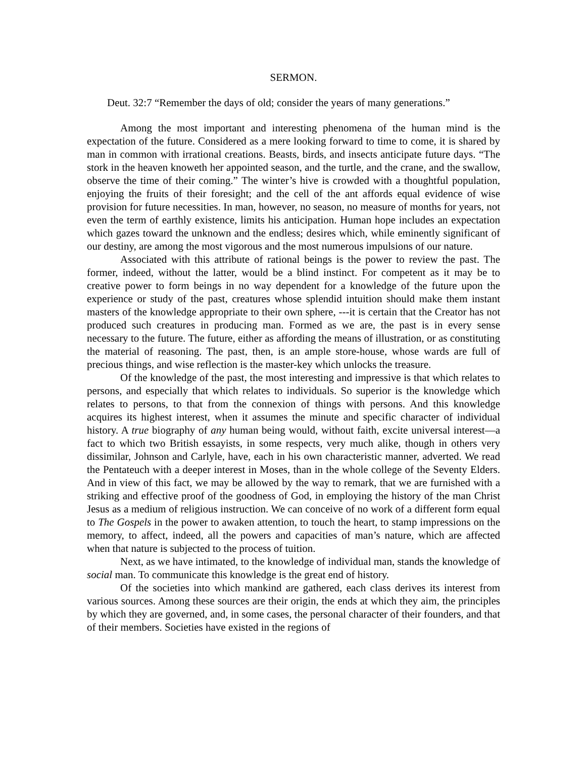SERMON.
Deut. 32:7 “Remember the days of old; consider the years of many generations.”
Among the most important and interesting phenomena of the human mind is the expectation of the future. Considered as a mere looking forward to time to come, it is shared by man in common with irrational creations. Beasts, birds, and insects anticipate future days. “The stork in the heaven knoweth her appointed season, and the turtle, and the crane, and the swallow, observe the time of their coming.” The winter’s hive is crowded with a thoughtful population, enjoying the fruits of their foresight; and the cell of the ant affords equal evidence of wise provision for future necessities. In man, however, no season, no measure of months for years, not even the term of earthly existence, limits his anticipation. Human hope includes an expectation which gazes toward the unknown and the endless; desires which, while eminently significant of our destiny, are among the most vigorous and the most numerous impulsions of our nature.
Associated with this attribute of rational beings is the power to review the past. The former, indeed, without the latter, would be a blind instinct. For competent as it may be to creative power to form beings in no way dependent for a knowledge of the future upon the experience or study of the past, creatures whose splendid intuition should make them instant masters of the knowledge appropriate to their own sphere, ---it is certain that the Creator has not produced such creatures in producing man. Formed as we are, the past is in every sense necessary to the future. The future, either as affording the means of illustration, or as constituting the material of reasoning. The past, then, is an ample store-house, whose wards are full of precious things, and wise reflection is the master-key which unlocks the treasure.
Of the knowledge of the past, the most interesting and impressive is that which relates to persons, and especially that which relates to individuals. So superior is the knowledge which relates to persons, to that from the connexion of things with persons. And this knowledge acquires its highest interest, when it assumes the minute and specific character of individual history. A true biography of any human being would, without faith, excite universal interest—a fact to which two British essayists, in some respects, very much alike, though in others very dissimilar, Johnson and Carlyle, have, each in his own characteristic manner, adverted. We read the Pentateuch with a deeper interest in Moses, than in the whole college of the Seventy Elders. And in view of this fact, we may be allowed by the way to remark, that we are furnished with a striking and effective proof of the goodness of God, in employing the history of the man Christ Jesus as a medium of religious instruction. We can conceive of no work of a different form equal to The Gospels in the power to awaken attention, to touch the heart, to stamp impressions on the memory, to affect, indeed, all the powers and capacities of man’s nature, which are affected when that nature is subjected to the process of tuition.
Next, as we have intimated, to the knowledge of individual man, stands the knowledge of social man. To communicate this knowledge is the great end of history.
Of the societies into which mankind are gathered, each class derives its interest from various sources. Among these sources are their origin, the ends at which they aim, the principles by which they are governed, and, in some cases, the personal character of their founders, and that of their members. Societies have existed in the regions of